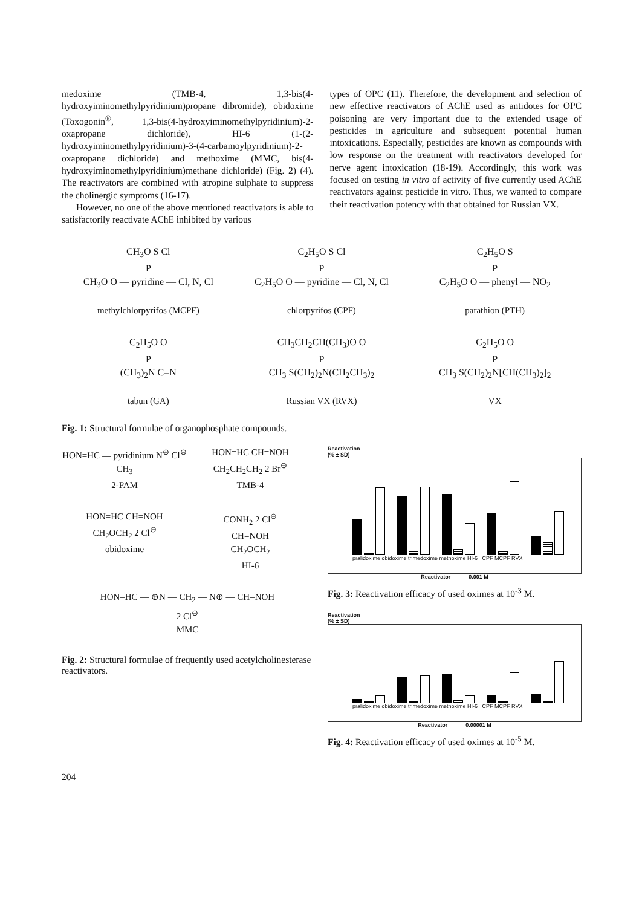medoxime (TMB-4, 1,3-bis(4-hydroxyiminomethylpyridinium)propane dibromide), obidoxime (Toxogonin<sup>®</sup>, 1,3-bis(4-hydroxyiminomethylpyridinium)-2-oxapropane dichloride), HI-6 (1-(2-hydroxyiminomethylpyridinium)-3-(4-carbamoylpyridinium)-2-oxapropane dichloride) and methoxime (MMC, bis(4-hydroxyiminomethylpyridinium)methane dichloride) (Fig. 2) (4). The reactivators are combined with atropine sulphate to suppress the cholinergic symptoms (16-17).
However, no one of the above mentioned reactivators is able to satisfactorily reactivate AChE inhibited by various
types of OPC (11). Therefore, the development and selection of new effective reactivators of AChE used as antidotes for OPC poisoning are very important due to the extended usage of pesticides in agriculture and subsequent potential human intoxications. Especially, pesticides are known as compounds with low response on the treatment with reactivators developed for nerve agent intoxication (18-19). Accordingly, this work was focused on testing in vitro of activity of five currently used AChE reactivators against pesticide in vitro. Thus, we wanted to compare their reactivation potency with that obtained for Russian VX.
CH<sub>3</sub>O S Cl
P
CH<sub>3</sub>O O — pyridine — Cl, N, Cl
methylchlorpyrifos (MCPF)
C<sub>2</sub>H<sub>5</sub>O S Cl
P
C<sub>2</sub>H<sub>5</sub>O O — pyridine — Cl, N, Cl
chlorpyrifos (CPF)
C<sub>2</sub>H<sub>5</sub>O S
P
C<sub>2</sub>H<sub>5</sub>O O — phenyl — NO<sub>2</sub>
parathion (PTH)
C<sub>2</sub>H<sub>5</sub>O O
P
(CH<sub>3</sub>)<sub>2</sub>N C≡N
tabun (GA)
CH<sub>3</sub>CH<sub>2</sub>CH(CH<sub>3</sub>)O O
P
CH<sub>3</sub> S(CH<sub>2</sub>)<sub>2</sub>N(CH<sub>2</sub>CH<sub>3</sub>)<sub>2</sub>
Russian VX (RVX)
C<sub>2</sub>H<sub>5</sub>O O
P
CH<sub>3</sub> S(CH<sub>2</sub>)<sub>2</sub>N[CH(CH<sub>3</sub>)<sub>2</sub>]<sub>2</sub>
VX
Fig. 1: Structural formulae of organophosphate compounds.
HON=HC — pyridinium N<sup>⊕</sup> Cl<sup>⊖</sup>
CH<sub>3</sub>
2-PAM
HON=HC CH=NOH
CH<sub>2</sub>CH<sub>2</sub>CH<sub>2</sub> 2 Br<sup>⊖</sup>
TMB-4
HON=HC CH=NOH
CH<sub>2</sub>OCH<sub>2</sub> 2 Cl<sup>⊖</sup>
obidoxime
CONH<sub>2</sub> 2 Cl<sup>⊖</sup>
CH=NOH
CH<sub>2</sub>OCH<sub>2</sub>
HI-6
HON=HC — ⊕N — CH<sub>2</sub> — N⊕ — CH=NOH
2 Cl<sup>⊖</sup>
MMC
Fig. 2: Structural formulae of frequently used acetylcholinesterase reactivators.
Reactivation
(% ± SD)
pralidoxime obidoxime trimedoxime methoxime HI-6 CPF MCPF RVX
Reactivator 0.001 M
Fig. 3: Reactivation efficacy of used oximes at 10<sup>-3</sup> M.
Reactivation
(% ± SD)
pralidoxime obidoxime trimedoxime methoxime HI-6 CPF MCPF RVX
Reactivator 0.00001 M
Fig. 4: Reactivation efficacy of used oximes at 10<sup>-5</sup> M.
204